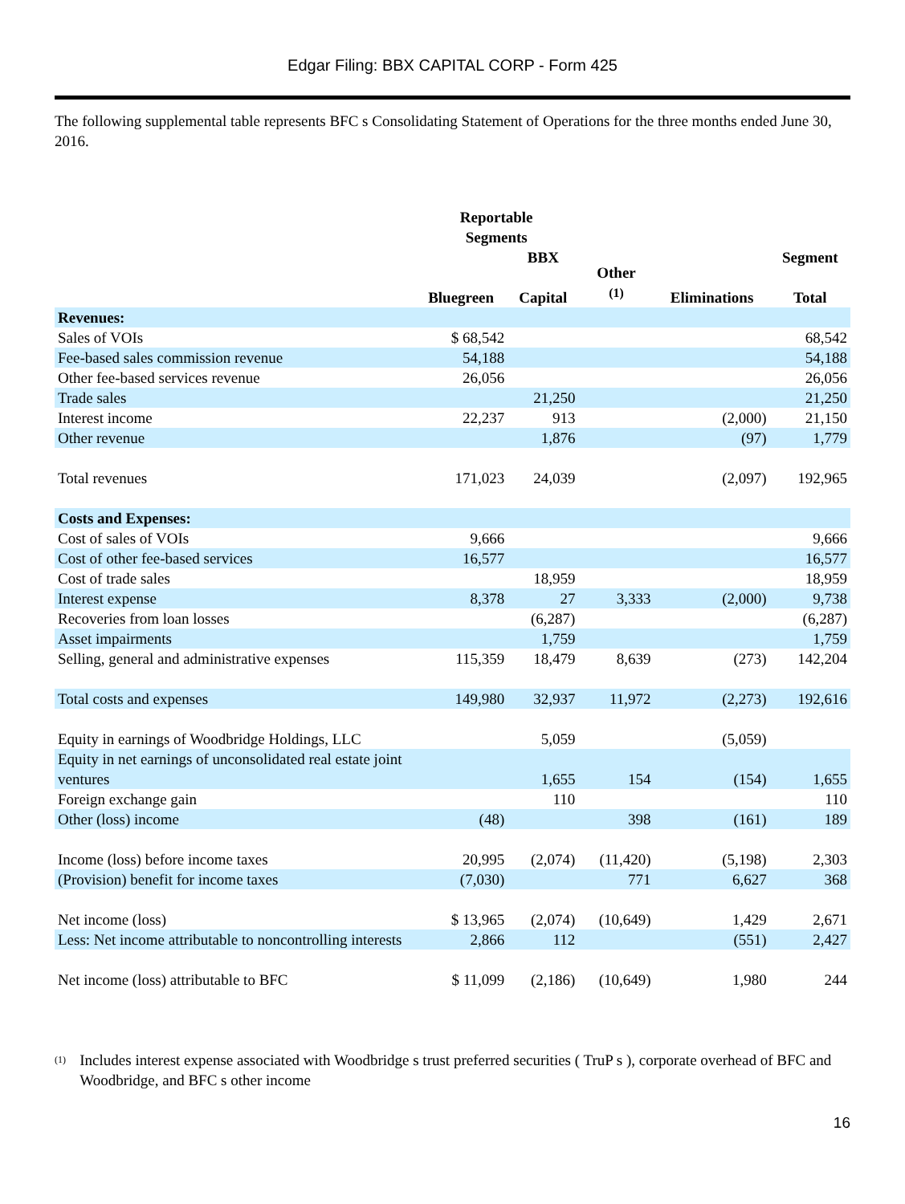Edgar Filing: BBX CAPITAL CORP - Form 425
The following supplemental table represents BFC s Consolidating Statement of Operations for the three months ended June 30, 2016.
| | Reportable Segments | | | | |
| --- | --- | --- | --- | --- | --- |
| | Bluegreen | BBX Capital | Other <sup>(1)</sup> | Eliminations | Segment Total |
| Revenues: | | | | | |
| Sales of VOIs | $ 68,542 | | | | 68,542 |
| Fee-based sales commission revenue | 54,188 | | | | 54,188 |
| Other fee-based services revenue | 26,056 | | | | 26,056 |
| Trade sales | | 21,250 | | | 21,250 |
| Interest income | 22,237 | 913 | | (2,000) | 21,150 |
| Other revenue | | 1,876 | | (97) | 1,779 |
| Total revenues | 171,023 | 24,039 | | (2,097) | 192,965 |
| Costs and Expenses: | | | | | |
| Cost of sales of VOIs | 9,666 | | | | 9,666 |
| Cost of other fee-based services | 16,577 | | | | 16,577 |
| Cost of trade sales | | 18,959 | | | 18,959 |
| Interest expense | 8,378 | 27 | 3,333 | (2,000) | 9,738 |
| Recoveries from loan losses | | (6,287) | | | (6,287) |
| Asset impairments | | 1,759 | | | 1,759 |
| Selling, general and administrative expenses | 115,359 | 18,479 | 8,639 | (273) | 142,204 |
| Total costs and expenses | 149,980 | 32,937 | 11,972 | (2,273) | 192,616 |
| Equity in earnings of Woodbridge Holdings, LLC | | 5,059 | | (5,059) | |
| Equity in net earnings of unconsolidated real estate joint ventures | | 1,655 | 154 | (154) | 1,655 |
| Foreign exchange gain | | 110 | | | 110 |
| Other (loss) income | (48) | | 398 | (161) | 189 |
| Income (loss) before income taxes | 20,995 | (2,074) | (11,420) | (5,198) | 2,303 |
| (Provision) benefit for income taxes | (7,030) | | 771 | 6,627 | 368 |
| Net income (loss) | $ 13,965 | (2,074) | (10,649) | 1,429 | 2,671 |
| Less: Net income attributable to noncontrolling interests | 2,866 | 112 | | (551) | 2,427 |
| Net income (loss) attributable to BFC | $ 11,099 | (2,186) | (10,649) | 1,980 | 244 |
<sup>(1)</sup> Includes interest expense associated with Woodbridge s trust preferred securities ( TruP s ), corporate overhead of BFC and Woodbridge, and BFC s other income
16